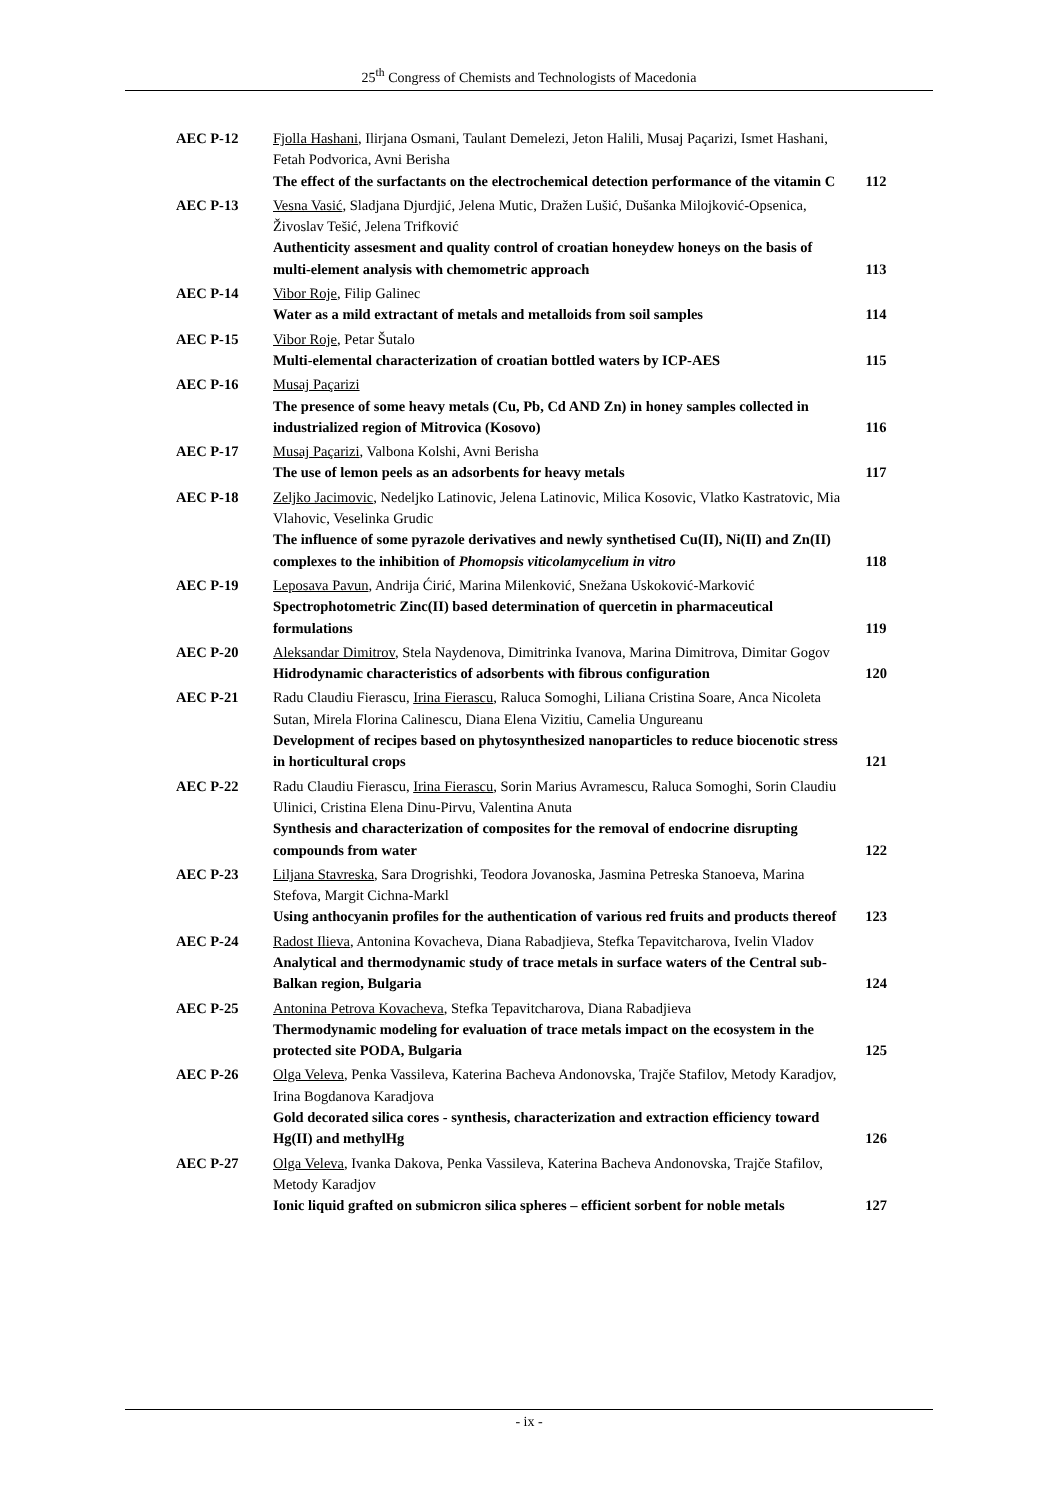25<sup>th</sup> Congress of Chemists and Technologists of Macedonia
| AEC P-12 | Fjolla Hashani , Ilirjana Osmani, Taulant Demelezi, Jeton Halili, Musaj Paçarizi, Ismet Hashani, Fetah Podvorica, Avni Berisha The effect of the surfactants on the electrochemical detection performance of the vitamin C | 112 |
| AEC P-13 | Vesna Vasić , Sladjana Djurdjić, Jelena Mutic, Dražen Lušić, Dušanka Milojković-Opsenica, Živoslav Tešić, Jelena Trifković Authenticity assesment and quality control of croatian honeydew honeys on the basis of multi-element analysis with chemometric approach | 113 |
| AEC P-14 | Vibor Roje , Filip Galinec Water as a mild extractant of metals and metalloids from soil samples | 114 |
| AEC P-15 | Vibor Roje , Petar Šutalo Multi-elemental characterization of croatian bottled waters by ICP-AES | 115 |
| AEC P-16 | Musaj Paçarizi The presence of some heavy metals (Cu, Pb, Cd AND Zn) in honey samples collected in industrialized region of Mitrovica (Kosovo) | 116 |
| AEC P-17 | Musaj Paçarizi , Valbona Kolshi, Avni Berisha The use of lemon peels as an adsorbents for heavy metals | 117 |
| AEC P-18 | Zeljko Jacimovic , Nedeljko Latinovic, Jelena Latinovic, Milica Kosovic, Vlatko Kastratovic, Mia Vlahovic, Veselinka Grudic The influence of some pyrazole derivatives and newly synthetised Cu(II), Ni(II) and Zn(II) complexes to the inhibition of Phomopsis viticolamycelium in vitro | 118 |
| AEC P-19 | Leposava Pavun , Andrija Ćirić, Marina Milenković, Snežana Uskoković-Marković Spectrophotometric Zinc(II) based determination of quercetin in pharmaceutical formulations | 119 |
| AEC P-20 | Aleksandar Dimitrov , Stela Naydenova, Dimitrinka Ivanova, Marina Dimitrova, Dimitar Gogov Hidrodynamic characteristics of adsorbents with fibrous configuration | 120 |
| AEC P-21 | Radu Claudiu Fierascu, Irina Fierascu , Raluca Somoghi, Liliana Cristina Soare, Anca Nicoleta Sutan, Mirela Florina Calinescu, Diana Elena Vizitiu, Camelia Ungureanu Development of recipes based on phytosynthesized nanoparticles to reduce biocenotic stress in horticultural crops | 121 |
| AEC P-22 | Radu Claudiu Fierascu, Irina Fierascu , Sorin Marius Avramescu, Raluca Somoghi, Sorin Claudiu Ulinici, Cristina Elena Dinu-Pirvu, Valentina Anuta Synthesis and characterization of composites for the removal of endocrine disrupting compounds from water | 122 |
| AEC P-23 | Liljana Stavreska , Sara Drogrishki, Teodora Jovanoska, Jasmina Petreska Stanoeva, Marina Stefova, Margit Cichna-Markl Using anthocyanin profiles for the authentication of various red fruits and products thereof | 123 |
| AEC P-24 | Radost Ilieva , Antonina Kovacheva, Diana Rabadjieva, Stefka Tepavitcharova, Ivelin Vladov Analytical and thermodynamic study of trace metals in surface waters of the Central sub-Balkan region, Bulgaria | 124 |
| AEC P-25 | Antonina Petrova Kovacheva , Stefka Tepavitcharova, Diana Rabadjieva Thermodynamic modeling for evaluation of trace metals impact on the ecosystem in the protected site PODA, Bulgaria | 125 |
| AEC P-26 | Olga Veleva , Penka Vassileva, Katerina Bacheva Andonovska, Trajče Stafilov, Metody Karadjov, Irina Bogdanova Karadjova Gold decorated silica cores - synthesis, characterization and extraction efficiency toward Hg(II) and methylHg | 126 |
| AEC P-27 | Olga Veleva , Ivanka Dakova, Penka Vassileva, Katerina Bacheva Andonovska, Trajče Stafilov, Metody Karadjov Ionic liquid grafted on submicron silica spheres – efficient sorbent for noble metals | 127 |
- ix -